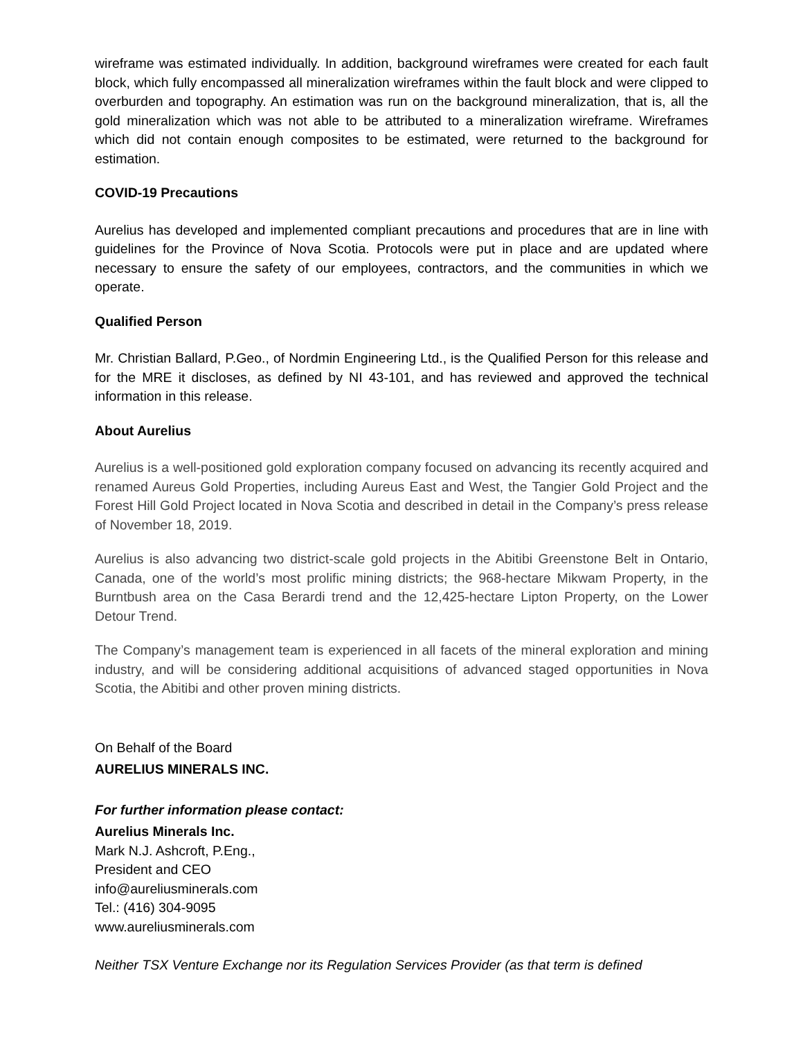wireframe was estimated individually. In addition, background wireframes were created for each fault block, which fully encompassed all mineralization wireframes within the fault block and were clipped to overburden and topography. An estimation was run on the background mineralization, that is, all the gold mineralization which was not able to be attributed to a mineralization wireframe. Wireframes which did not contain enough composites to be estimated, were returned to the background for estimation.
COVID-19 Precautions
Aurelius has developed and implemented compliant precautions and procedures that are in line with guidelines for the Province of Nova Scotia. Protocols were put in place and are updated where necessary to ensure the safety of our employees, contractors, and the communities in which we operate.
Qualified Person
Mr. Christian Ballard, P.Geo., of Nordmin Engineering Ltd., is the Qualified Person for this release and for the MRE it discloses, as defined by NI 43-101, and has reviewed and approved the technical information in this release.
About Aurelius
Aurelius is a well-positioned gold exploration company focused on advancing its recently acquired and renamed Aureus Gold Properties, including Aureus East and West, the Tangier Gold Project and the Forest Hill Gold Project located in Nova Scotia and described in detail in the Company’s press release of November 18, 2019.
Aurelius is also advancing two district-scale gold projects in the Abitibi Greenstone Belt in Ontario, Canada, one of the world’s most prolific mining districts; the 968-hectare Mikwam Property, in the Burntbush area on the Casa Berardi trend and the 12,425-hectare Lipton Property, on the Lower Detour Trend.
The Company’s management team is experienced in all facets of the mineral exploration and mining industry, and will be considering additional acquisitions of advanced staged opportunities in Nova Scotia, the Abitibi and other proven mining districts.
On Behalf of the Board
AURELIUS MINERALS INC.
For further information please contact:
Aurelius Minerals Inc.
Mark N.J. Ashcroft, P.Eng.,
President and CEO
info@aureliusminerals.com
Tel.: (416) 304-9095
www.aureliusminerals.com
Neither TSX Venture Exchange nor its Regulation Services Provider (as that term is defined